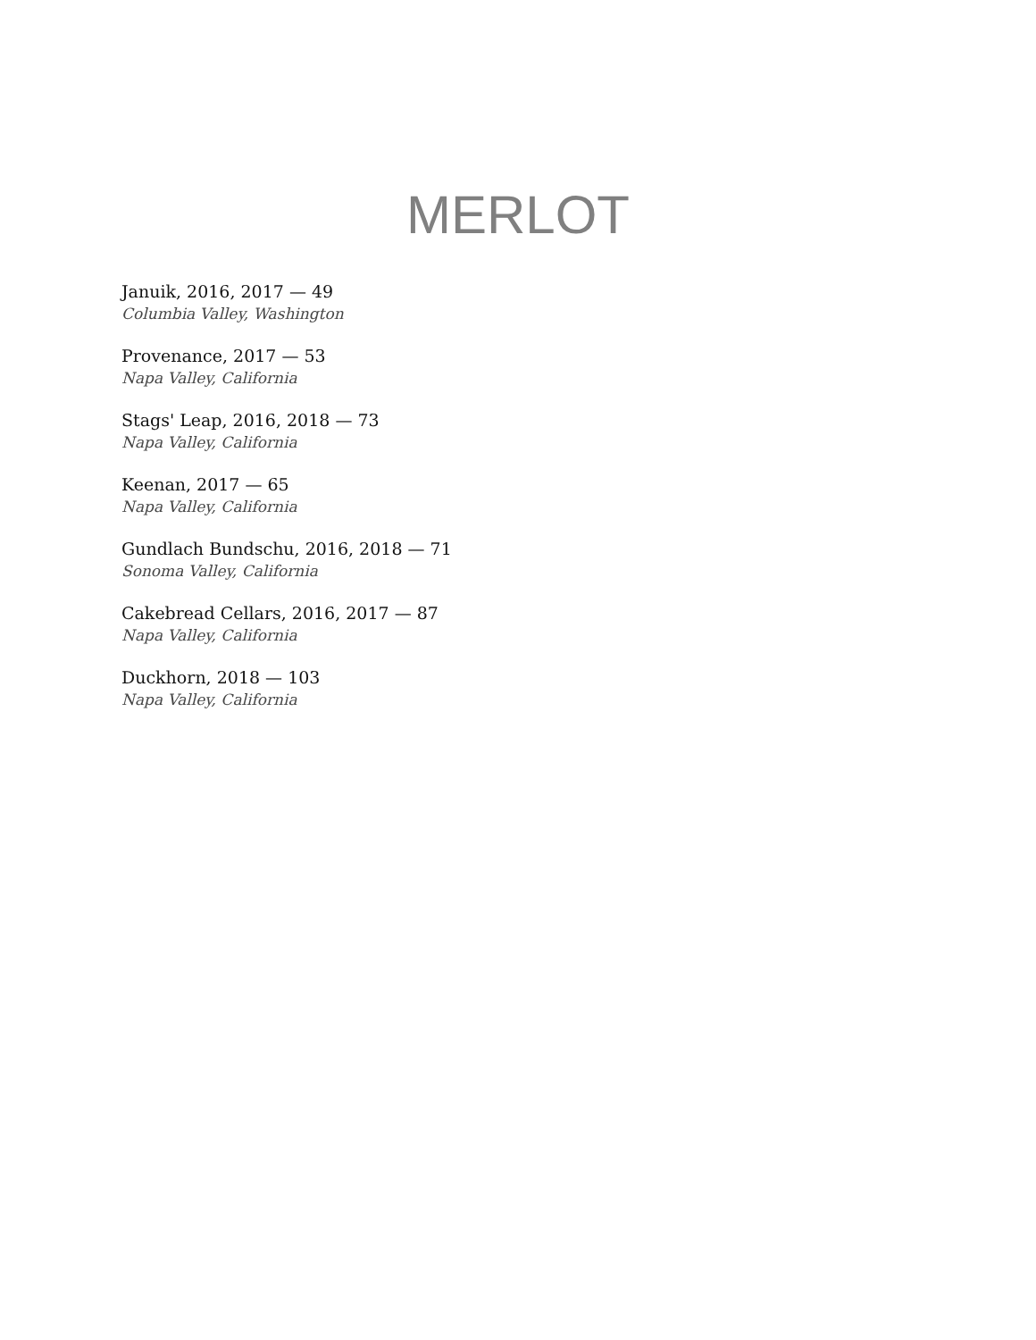MERLOT
Januik, 2016, 2017 — 49
Columbia Valley, Washington
Provenance, 2017 — 53
Napa Valley, California
Stags' Leap, 2016, 2018 — 73
Napa Valley, California
Keenan, 2017 — 65
Napa Valley, California
Gundlach Bundschu, 2016, 2018 — 71
Sonoma Valley, California
Cakebread Cellars, 2016, 2017 — 87
Napa Valley, California
Duckhorn, 2018 — 103
Napa Valley, California